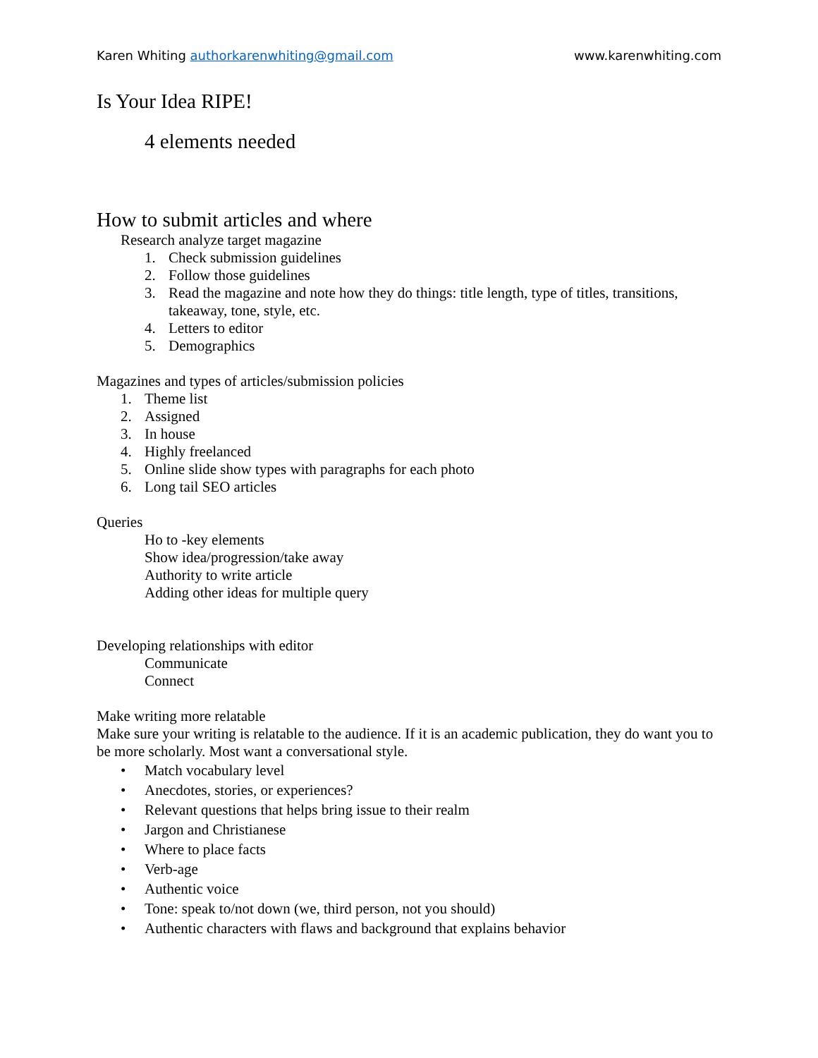Karen Whiting authorkarenwhiting@gmail.com www.karenwhiting.com
Is Your Idea RIPE!
4 elements needed
How to submit articles and where
Research analyze target magazine
1. Check submission guidelines
2. Follow those guidelines
3. Read the magazine and note how they do things: title length, type of titles, transitions, takeaway, tone, style, etc.
4. Letters to editor
5. Demographics
Magazines and types of articles/submission policies
1. Theme list
2. Assigned
3. In house
4. Highly freelanced
5. Online slide show types with paragraphs for each photo
6. Long tail SEO articles
Queries
Ho to -key elements
Show idea/progression/take away
Authority to write article
Adding other ideas for multiple query
Developing relationships with editor
Communicate
Connect
Make writing more relatable
Make sure your writing is relatable to the audience. If it is an academic publication, they do want you to be more scholarly. Most want a conversational style.
• Match vocabulary level
• Anecdotes, stories, or experiences?
• Relevant questions that helps bring issue to their realm
• Jargon and Christianese
• Where to place facts
• Verb-age
• Authentic voice
• Tone: speak to/not down (we, third person, not you should)
• Authentic characters with flaws and background that explains behavior